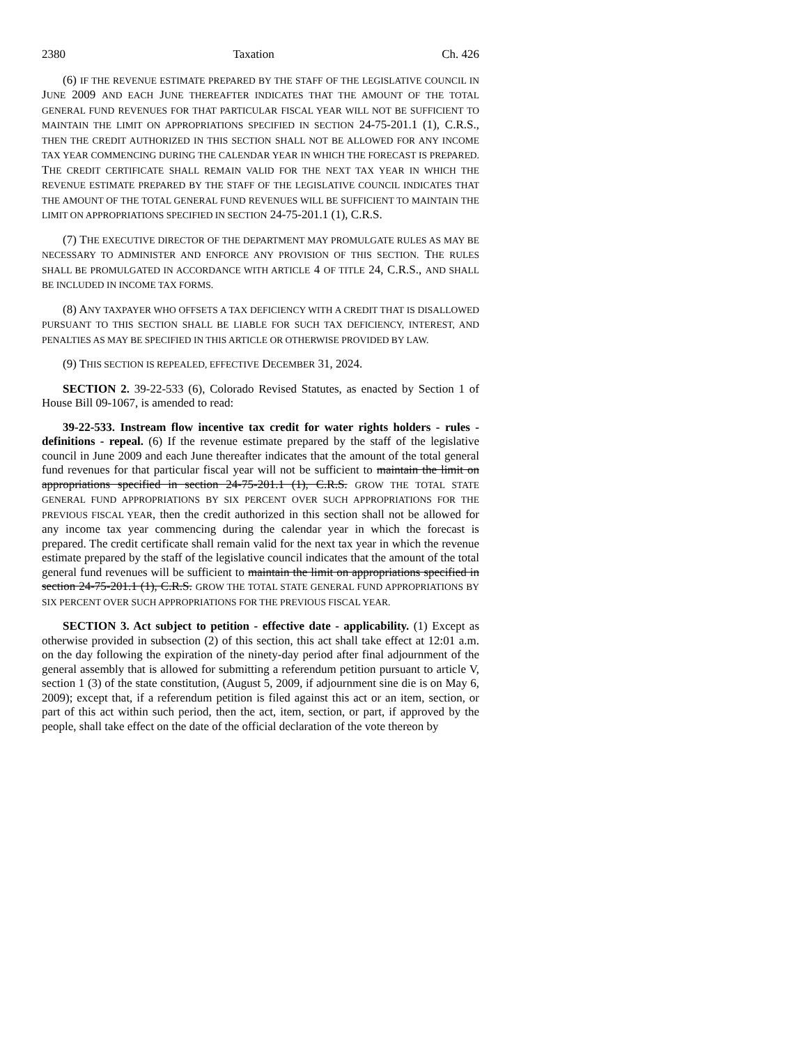2380 Taxation Ch. 426
(6) IF THE REVENUE ESTIMATE PREPARED BY THE STAFF OF THE LEGISLATIVE COUNCIL IN JUNE 2009 AND EACH JUNE THEREAFTER INDICATES THAT THE AMOUNT OF THE TOTAL GENERAL FUND REVENUES FOR THAT PARTICULAR FISCAL YEAR WILL NOT BE SUFFICIENT TO MAINTAIN THE LIMIT ON APPROPRIATIONS SPECIFIED IN SECTION 24-75-201.1 (1), C.R.S., THEN THE CREDIT AUTHORIZED IN THIS SECTION SHALL NOT BE ALLOWED FOR ANY INCOME TAX YEAR COMMENCING DURING THE CALENDAR YEAR IN WHICH THE FORECAST IS PREPARED. THE CREDIT CERTIFICATE SHALL REMAIN VALID FOR THE NEXT TAX YEAR IN WHICH THE REVENUE ESTIMATE PREPARED BY THE STAFF OF THE LEGISLATIVE COUNCIL INDICATES THAT THE AMOUNT OF THE TOTAL GENERAL FUND REVENUES WILL BE SUFFICIENT TO MAINTAIN THE LIMIT ON APPROPRIATIONS SPECIFIED IN SECTION 24-75-201.1 (1), C.R.S.
(7) THE EXECUTIVE DIRECTOR OF THE DEPARTMENT MAY PROMULGATE RULES AS MAY BE NECESSARY TO ADMINISTER AND ENFORCE ANY PROVISION OF THIS SECTION. THE RULES SHALL BE PROMULGATED IN ACCORDANCE WITH ARTICLE 4 OF TITLE 24, C.R.S., AND SHALL BE INCLUDED IN INCOME TAX FORMS.
(8) ANY TAXPAYER WHO OFFSETS A TAX DEFICIENCY WITH A CREDIT THAT IS DISALLOWED PURSUANT TO THIS SECTION SHALL BE LIABLE FOR SUCH TAX DEFICIENCY, INTEREST, AND PENALTIES AS MAY BE SPECIFIED IN THIS ARTICLE OR OTHERWISE PROVIDED BY LAW.
(9) THIS SECTION IS REPEALED, EFFECTIVE DECEMBER 31, 2024.
SECTION 2. 39-22-533 (6), Colorado Revised Statutes, as enacted by Section 1 of House Bill 09-1067, is amended to read:
39-22-533. Instream flow incentive tax credit for water rights holders - rules - definitions - repeal. (6) If the revenue estimate prepared by the staff of the legislative council in June 2009 and each June thereafter indicates that the amount of the total general fund revenues for that particular fiscal year will not be sufficient to maintain the limit on appropriations specified in section 24-75-201.1 (1), C.R.S. GROW THE TOTAL STATE GENERAL FUND APPROPRIATIONS BY SIX PERCENT OVER SUCH APPROPRIATIONS FOR THE PREVIOUS FISCAL YEAR, then the credit authorized in this section shall not be allowed for any income tax year commencing during the calendar year in which the forecast is prepared. The credit certificate shall remain valid for the next tax year in which the revenue estimate prepared by the staff of the legislative council indicates that the amount of the total general fund revenues will be sufficient to maintain the limit on appropriations specified in section 24-75-201.1 (1), C.R.S. GROW THE TOTAL STATE GENERAL FUND APPROPRIATIONS BY SIX PERCENT OVER SUCH APPROPRIATIONS FOR THE PREVIOUS FISCAL YEAR.
SECTION 3. Act subject to petition - effective date - applicability. (1) Except as otherwise provided in subsection (2) of this section, this act shall take effect at 12:01 a.m. on the day following the expiration of the ninety-day period after final adjournment of the general assembly that is allowed for submitting a referendum petition pursuant to article V, section 1 (3) of the state constitution, (August 5, 2009, if adjournment sine die is on May 6, 2009); except that, if a referendum petition is filed against this act or an item, section, or part of this act within such period, then the act, item, section, or part, if approved by the people, shall take effect on the date of the official declaration of the vote thereon by